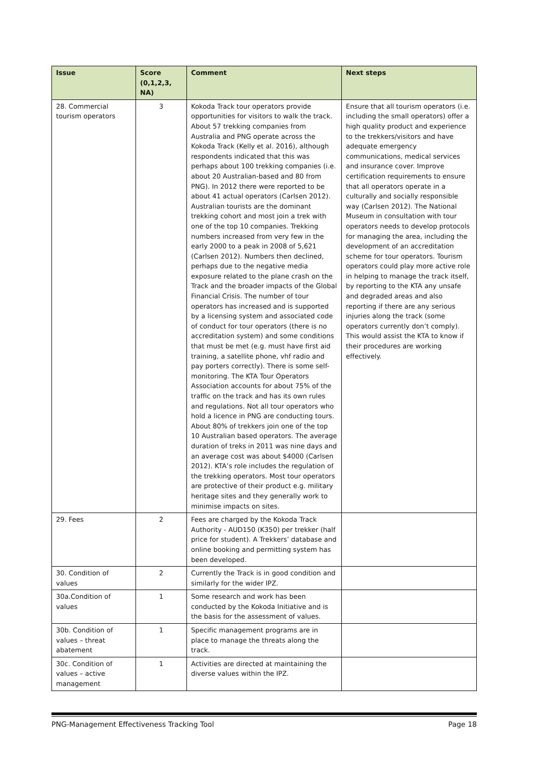| Issue | Score (0,1,2,3, NA) | Comment | Next steps |
| --- | --- | --- | --- |
| 28. Commercial tourism operators | 3 | Kokoda Track tour operators provide opportunities for visitors to walk the track. About 57 trekking companies from Australia and PNG operate across the Kokoda Track (Kelly et al. 2016), although respondents indicated that this was perhaps about 100 trekking companies (i.e. about 20 Australian-based and 80 from PNG). In 2012 there were reported to be about 41 actual operators (Carlsen 2012). Australian tourists are the dominant trekking cohort and most join a trek with one of the top 10 companies. Trekking numbers increased from very few in the early 2000 to a peak in 2008 of 5,621 (Carlsen 2012). Numbers then declined, perhaps due to the negative media exposure related to the plane crash on the Track and the broader impacts of the Global Financial Crisis. The number of tour operators has increased and is supported by a licensing system and associated code of conduct for tour operators (there is no accreditation system) and some conditions that must be met (e.g. must have first aid training, a satellite phone, vhf radio and pay porters correctly). There is some self-monitoring. The KTA Tour Operators Association accounts for about 75% of the traffic on the track and has its own rules and regulations. Not all tour operators who hold a licence in PNG are conducting tours. About 80% of trekkers join one of the top 10 Australian based operators. The average duration of treks in 2011 was nine days and an average cost was about $4000 (Carlsen 2012). KTA’s role includes the regulation of the trekking operators. Most tour operators are protective of their product e.g. military heritage sites and they generally work to minimise impacts on sites. | Ensure that all tourism operators (i.e. including the small operators) offer a high quality product and experience to the trekkers/visitors and have adequate emergency communications, medical services and insurance cover. Improve certification requirements to ensure that all operators operate in a culturally and socially responsible way (Carlsen 2012). The National Museum in consultation with tour operators needs to develop protocols for managing the area, including the development of an accreditation scheme for tour operators. Tourism operators could play more active role in helping to manage the track itself, by reporting to the KTA any unsafe and degraded areas and also reporting if there are any serious injuries along the track (some operators currently don’t comply). This would assist the KTA to know if their procedures are working effectively. |
| 29. Fees | 2 | Fees are charged by the Kokoda Track Authority - AUD150 (K350) per trekker (half price for student). A Trekkers’ database and online booking and permitting system has been developed. | |
| 30. Condition of values | 2 | Currently the Track is in good condition and similarly for the wider IPZ. | |
| 30a.Condition of values | 1 | Some research and work has been conducted by the Kokoda Initiative and is the basis for the assessment of values. | |
| 30b. Condition of values – threat abatement | 1 | Specific management programs are in place to manage the threats along the track. | |
| 30c. Condition of values – active management | 1 | Activities are directed at maintaining the diverse values within the IPZ. | |
PNG-Management Effectiveness Tracking Tool Page 18